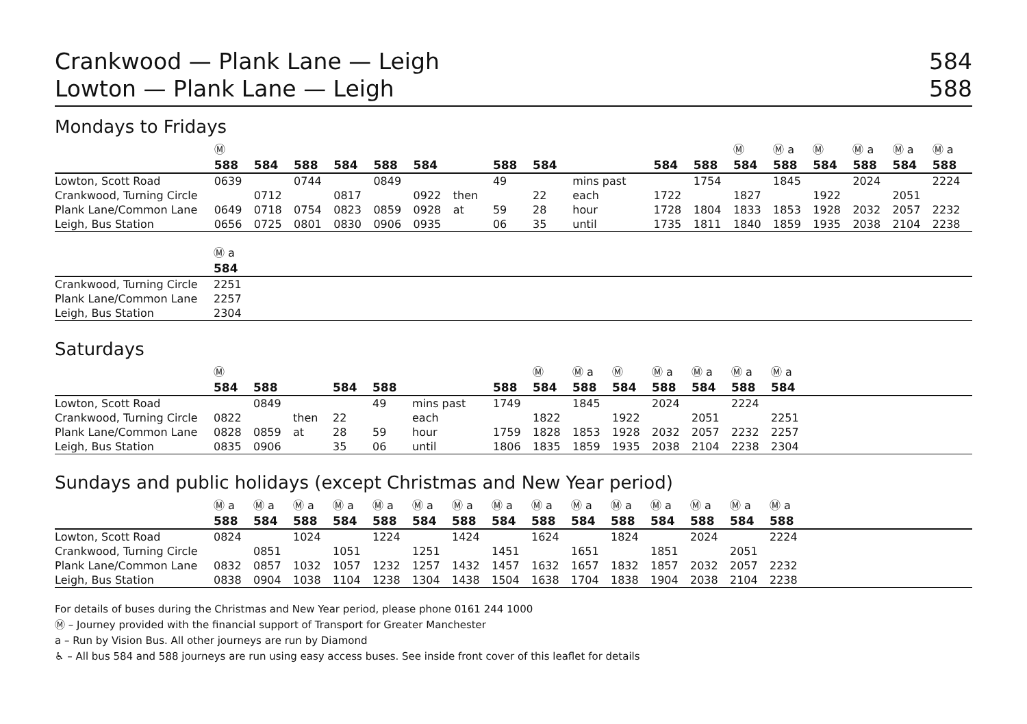Crankwood — Plank Lane — Leigh
Lowton — Plank Lane — Leigh
584
588
Mondays to Fridays
| | Ⓜ | | | | | | | | | | | | Ⓜ | Ⓜ a | Ⓜ | Ⓜ a | Ⓜ a | Ⓜ a |
| --- | --- | --- | --- | --- | --- | --- | --- | --- | --- | --- | --- | --- | --- | --- | --- | --- | --- | --- |
| | 588 | 584 | 588 | 584 | 588 | 584 | | 588 | 584 | | 584 | 588 | 584 | 588 | 584 | 588 | 584 | 588 |
| Lowton, Scott Road | 0639 | | 0744 | | 0849 | | | 49 | | mins past | | 1754 | | 1845 | | 2024 | | 2224 |
| Crankwood, Turning Circle | | 0712 | | 0817 | | 0922 | then | | 22 | each | 1722 | | 1827 | | 1922 | | 2051 | |
| Plank Lane/Common Lane | 0649 | 0718 | 0754 | 0823 | 0859 | 0928 | at | 59 | 28 | hour | 1728 | 1804 | 1833 | 1853 | 1928 | 2032 | 2057 | 2232 |
| Leigh, Bus Station | 0656 | 0725 | 0801 | 0830 | 0906 | 0935 | | 06 | 35 | until | 1735 | 1811 | 1840 | 1859 | 1935 | 2038 | 2104 | 2238 |
| | Ⓜ a |
| --- | --- |
| | 584 |
| Crankwood, Turning Circle | 2251 |
| Plank Lane/Common Lane | 2257 |
| Leigh, Bus Station | 2304 |
Saturdays
| | Ⓜ | | | | | | | Ⓜ | Ⓜ a | Ⓜ | Ⓜ a | Ⓜ a | Ⓜ a | Ⓜ a | |
| --- | --- | --- | --- | --- | --- | --- | --- | --- | --- | --- | --- | --- | --- | --- | --- |
| | 584 | 588 | | 584 | 588 | | 588 | 584 | 588 | 584 | 588 | 584 | 588 | 584 | |
| Lowton, Scott Road | | 0849 | | | 49 | mins past | 1749 | | 1845 | | 2024 | | 2224 | | |
| Crankwood, Turning Circle | 0822 | | then | 22 | | each | | 1822 | | 1922 | | 2051 | | 2251 | |
| Plank Lane/Common Lane | 0828 | 0859 | at | 28 | 59 | hour | 1759 | 1828 | 1853 | 1928 | 2032 | 2057 | 2232 | 2257 | |
| Leigh, Bus Station | 0835 | 0906 | | 35 | 06 | until | 1806 | 1835 | 1859 | 1935 | 2038 | 2104 | 2238 | 2304 | |
Sundays and public holidays (except Christmas and New Year period)
| | Ⓜ a | Ⓜ a | Ⓜ a | Ⓜ a | Ⓜ a | Ⓜ a | Ⓜ a | Ⓜ a | Ⓜ a | Ⓜ a | Ⓜ a | Ⓜ a | Ⓜ a | Ⓜ a | Ⓜ a | |
| --- | --- | --- | --- | --- | --- | --- | --- | --- | --- | --- | --- | --- | --- | --- | --- | --- |
| | 588 | 584 | 588 | 584 | 588 | 584 | 588 | 584 | 588 | 584 | 588 | 584 | 588 | 584 | 588 | |
| Lowton, Scott Road | 0824 | | 1024 | | 1224 | | 1424 | | 1624 | | 1824 | | 2024 | | 2224 | |
| Crankwood, Turning Circle | | 0851 | | 1051 | | 1251 | | 1451 | | 1651 | | 1851 | | 2051 | | |
| Plank Lane/Common Lane | 0832 | 0857 | 1032 | 1057 | 1232 | 1257 | 1432 | 1457 | 1632 | 1657 | 1832 | 1857 | 2032 | 2057 | 2232 | |
| Leigh, Bus Station | 0838 | 0904 | 1038 | 1104 | 1238 | 1304 | 1438 | 1504 | 1638 | 1704 | 1838 | 1904 | 2038 | 2104 | 2238 | |
For details of buses during the Christmas and New Year period, please phone 0161 244 1000
Ⓜ – Journey provided with the financial support of Transport for Greater Manchester
a – Run by Vision Bus. All other journeys are run by Diamond
♿ – All bus 584 and 588 journeys are run using easy access buses. See inside front cover of this leaflet for details